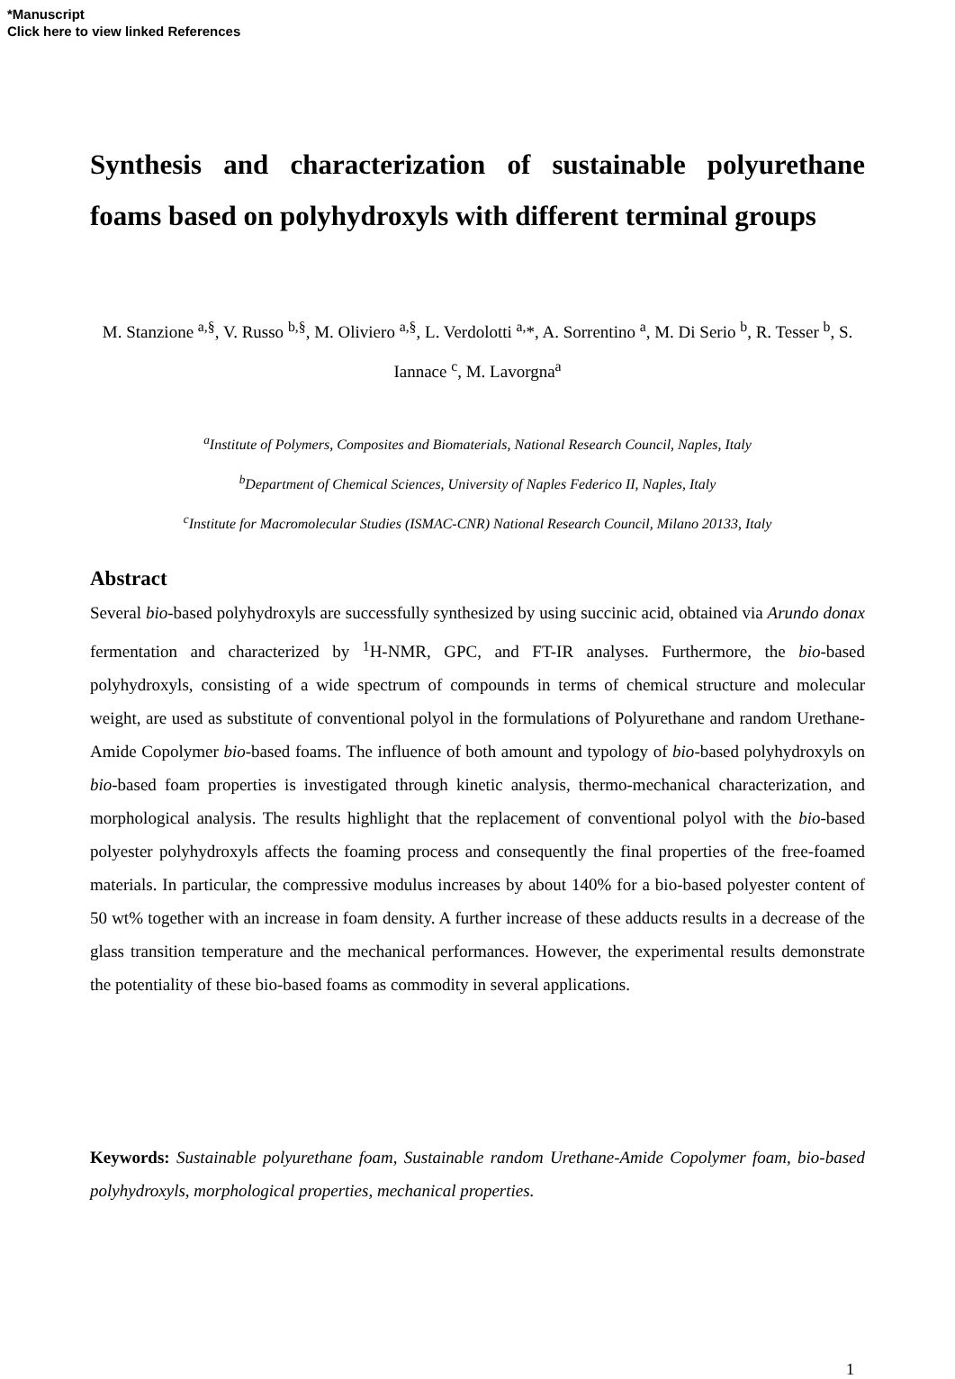*Manuscript
Click here to view linked References
Synthesis and characterization of sustainable polyurethane foams based on polyhydroxyls with different terminal groups
M. Stanzione <sup>a,§</sup>, V. Russo <sup>b,§</sup>, M. Oliviero <sup>a,§</sup>, L. Verdolotti <sup>a,</sup>*, A. Sorrentino <sup>a</sup>, M. Di Serio <sup>b</sup>, R. Tesser <sup>b</sup>, S. Iannace <sup>c</sup>, M. Lavorgna<sup>a</sup>
<sup>a</sup> Institute of Polymers, Composites and Biomaterials, National Research Council, Naples, Italy
<sup>b</sup> Department of Chemical Sciences, University of Naples Federico II, Naples, Italy
<sup>c</sup> Institute for Macromolecular Studies (ISMAC-CNR) National Research Council, Milano 20133, Italy
Abstract
Several bio-based polyhydroxyls are successfully synthesized by using succinic acid, obtained via Arundo donax fermentation and characterized by <sup>1</sup>H-NMR, GPC, and FT-IR analyses. Furthermore, the bio-based polyhydroxyls, consisting of a wide spectrum of compounds in terms of chemical structure and molecular weight, are used as substitute of conventional polyol in the formulations of Polyurethane and random Urethane-Amide Copolymer bio-based foams. The influence of both amount and typology of bio-based polyhydroxyls on bio-based foam properties is investigated through kinetic analysis, thermo-mechanical characterization, and morphological analysis. The results highlight that the replacement of conventional polyol with the bio-based polyester polyhydroxyls affects the foaming process and consequently the final properties of the free-foamed materials. In particular, the compressive modulus increases by about 140% for a bio-based polyester content of 50 wt% together with an increase in foam density. A further increase of these adducts results in a decrease of the glass transition temperature and the mechanical performances. However, the experimental results demonstrate the potentiality of these bio-based foams as commodity in several applications.
Keywords: Sustainable polyurethane foam, Sustainable random Urethane-Amide Copolymer foam, bio-based polyhydroxyls, morphological properties, mechanical properties.
1